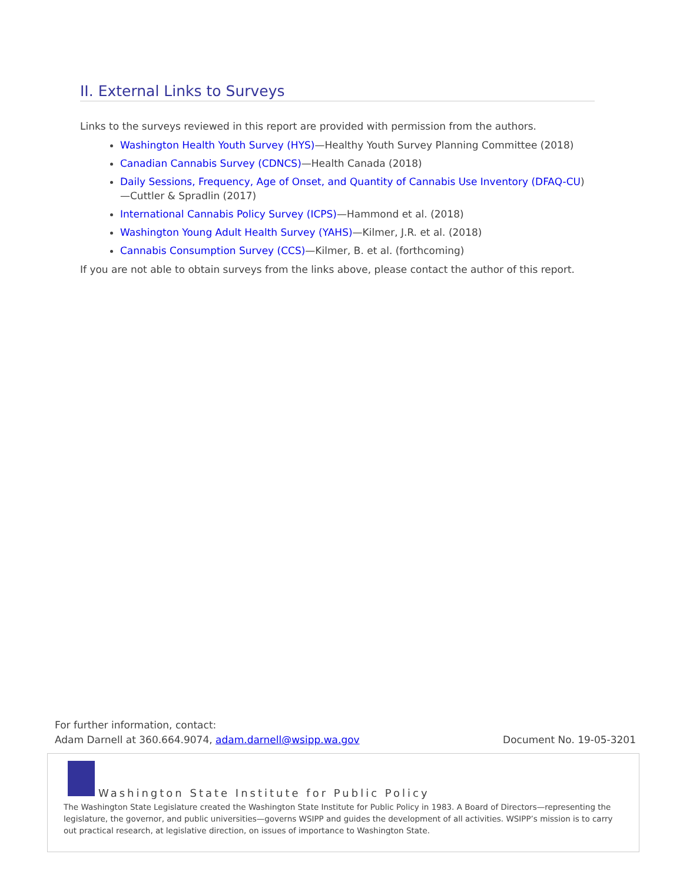II. External Links to Surveys
Links to the surveys reviewed in this report are provided with permission from the authors.
Washington Health Youth Survey (HYS)—Healthy Youth Survey Planning Committee (2018)
Canadian Cannabis Survey (CDNCS)—Health Canada (2018)
Daily Sessions, Frequency, Age of Onset, and Quantity of Cannabis Use Inventory (DFAQ-CU)—Cuttler & Spradlin (2017)
International Cannabis Policy Survey (ICPS)—Hammond et al. (2018)
Washington Young Adult Health Survey (YAHS)—Kilmer, J.R. et al. (2018)
Cannabis Consumption Survey (CCS)—Kilmer, B. et al. (forthcoming)
If you are not able to obtain surveys from the links above, please contact the author of this report.
For further information, contact:
Adam Darnell at 360.664.9074, adam.darnell@wsipp.wa.gov Document No. 19-05-3201
Washington State Institute for Public Policy
The Washington State Legislature created the Washington State Institute for Public Policy in 1983. A Board of Directors—representing the legislature, the governor, and public universities—governs WSIPP and guides the development of all activities. WSIPP’s mission is to carry out practical research, at legislative direction, on issues of importance to Washington State.